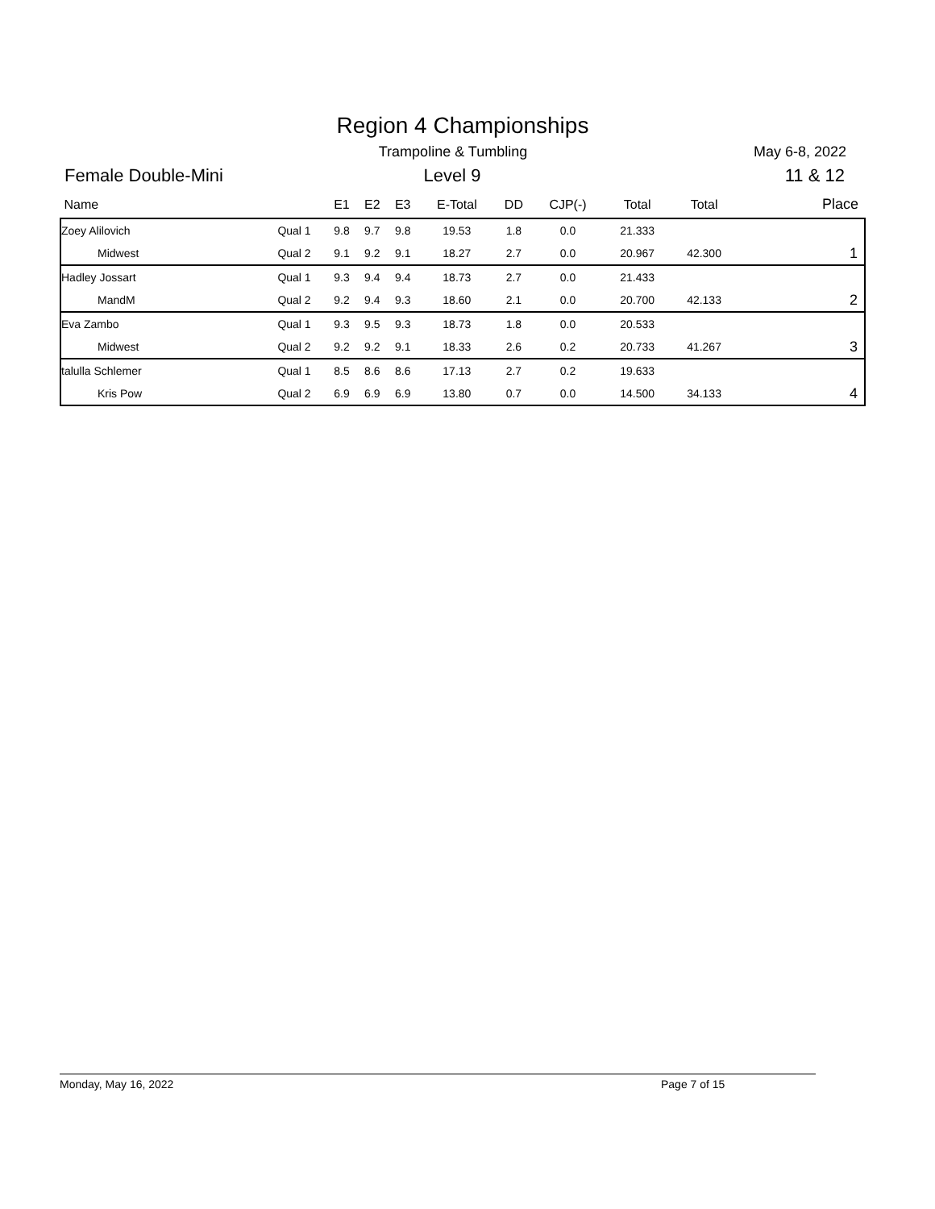Region 4 Championships
Trampoline & Tumbling May 6-8, 2022
Female Double-Mini Level 9 11 & 12
| Name | | E1 | E2 | E3 | E-Total | DD | CJP(-) | Total | Total | Place |
| --- | --- | --- | --- | --- | --- | --- | --- | --- | --- | --- |
| Zoey Alilovich | Qual 1 | 9.8 | 9.7 | 9.8 | 19.53 | 1.8 | 0.0 | 21.333 | | |
| Midwest | Qual 2 | 9.1 | 9.2 | 9.1 | 18.27 | 2.7 | 0.0 | 20.967 | 42.300 | 1 |
| Hadley Jossart | Qual 1 | 9.3 | 9.4 | 9.4 | 18.73 | 2.7 | 0.0 | 21.433 | | |
| MandM | Qual 2 | 9.2 | 9.4 | 9.3 | 18.60 | 2.1 | 0.0 | 20.700 | 42.133 | 2 |
| Eva Zambo | Qual 1 | 9.3 | 9.5 | 9.3 | 18.73 | 1.8 | 0.0 | 20.533 | | |
| Midwest | Qual 2 | 9.2 | 9.2 | 9.1 | 18.33 | 2.6 | 0.2 | 20.733 | 41.267 | 3 |
| talulla Schlemer | Qual 1 | 8.5 | 8.6 | 8.6 | 17.13 | 2.7 | 0.2 | 19.633 | | |
| Kris Pow | Qual 2 | 6.9 | 6.9 | 6.9 | 13.80 | 0.7 | 0.0 | 14.500 | 34.133 | 4 |
Monday, May 16, 2022 Page 7 of 15